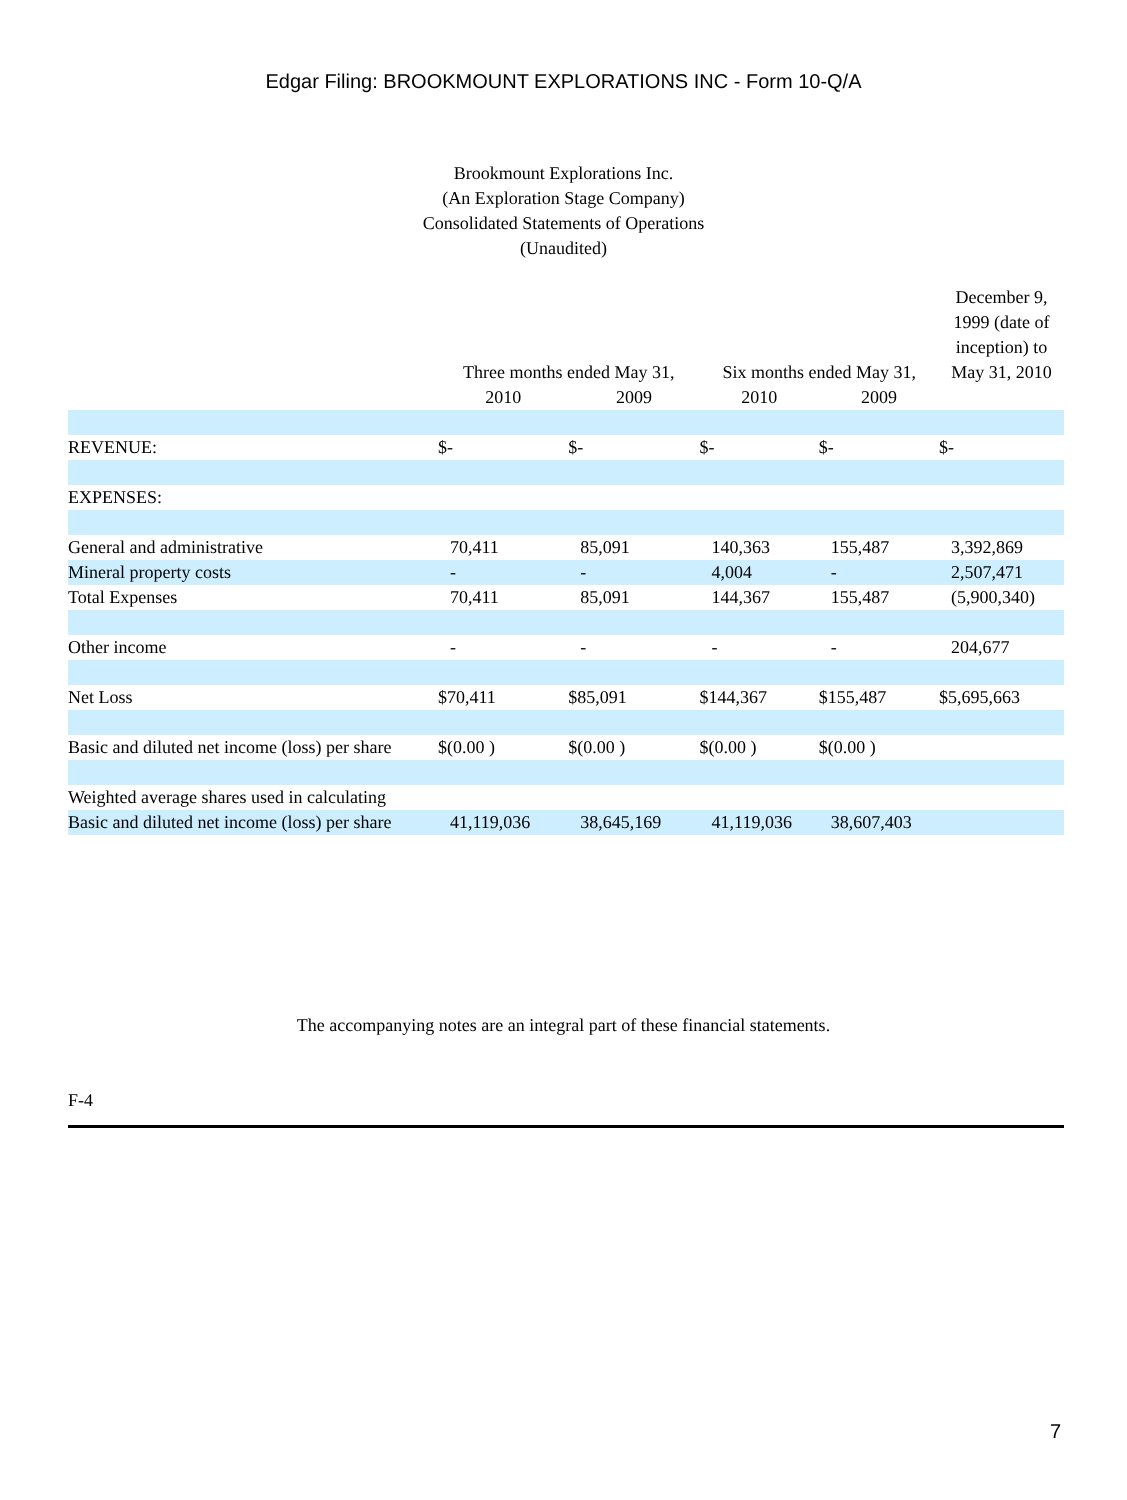Edgar Filing: BROOKMOUNT EXPLORATIONS INC - Form 10-Q/A
Brookmount Explorations Inc.
(An Exploration Stage Company)
Consolidated Statements of Operations
(Unaudited)
| | Three months ended May 31, | | Six months ended May 31, | | December 9, 1999 (date of inception) to May 31, 2010 |
| --- | --- | --- | --- | --- | --- |
| | 2010 | 2009 | 2010 | 2009 | |
| REVENUE: | $- | $- | $- | $- | $- |
| EXPENSES: | | | | | |
| General and administrative | 70,411 | 85,091 | 140,363 | 155,487 | 3,392,869 |
| Mineral property costs | - | - | 4,004 | - | 2,507,471 |
| Total Expenses | 70,411 | 85,091 | 144,367 | 155,487 | (5,900,340) |
| Other income | - | - | - | - | 204,677 |
| Net Loss | $70,411 | $85,091 | $144,367 | $155,487 | $5,695,663 |
| Basic and diluted net income (loss) per share | $(0.00 ) | $(0.00 ) | $(0.00 ) | $(0.00 ) | |
| Weighted average shares used in calculating | | | | | |
| Basic and diluted net income (loss) per share | 41,119,036 | 38,645,169 | 41,119,036 | 38,607,403 | |
The accompanying notes are an integral part of these financial statements.
F-4
7